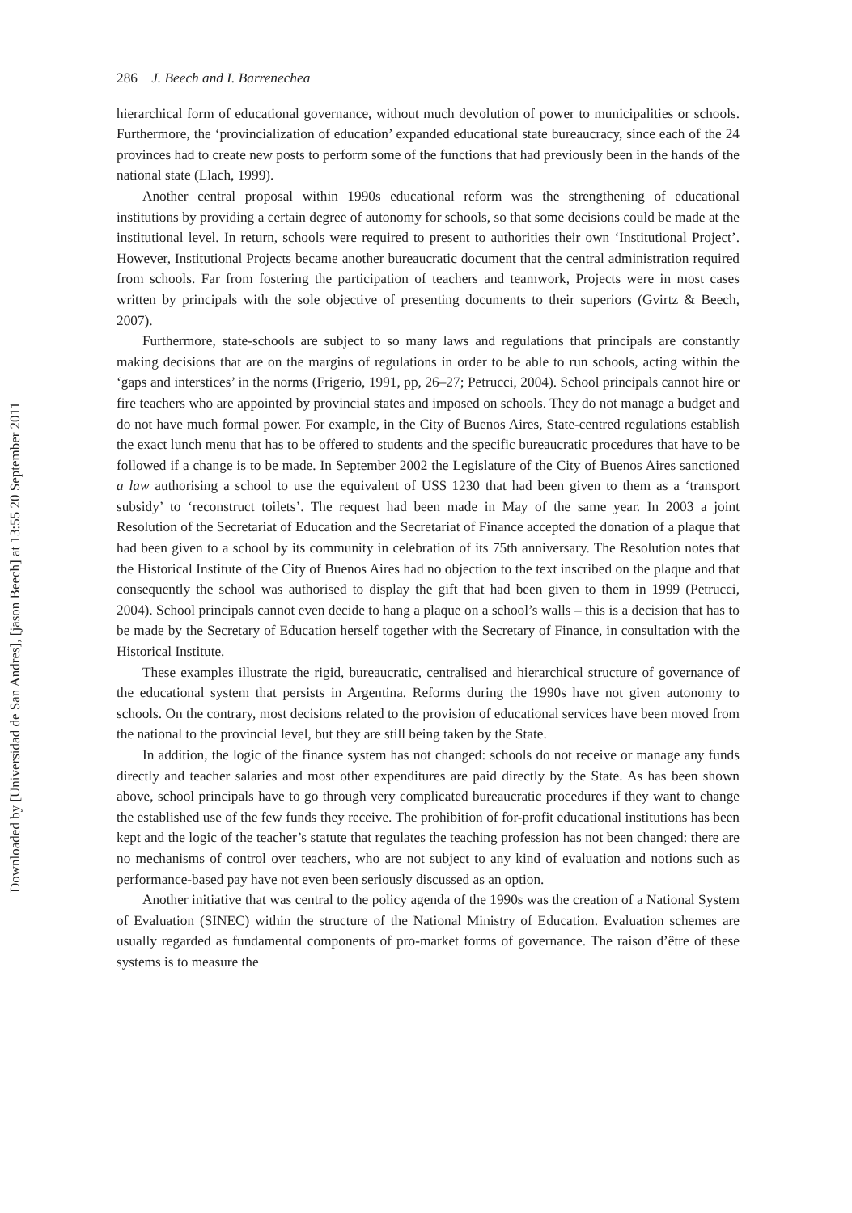Downloaded by [Universidad de San Andres], [jason Beech] at 13:55 20 September 2011
286 J. Beech and I. Barrenechea
hierarchical form of educational governance, without much devolution of power to municipalities or schools. Furthermore, the ‘provincialization of education’ expanded educational state bureaucracy, since each of the 24 provinces had to create new posts to perform some of the functions that had previously been in the hands of the national state (Llach, 1999).
Another central proposal within 1990s educational reform was the strengthening of educational institutions by providing a certain degree of autonomy for schools, so that some decisions could be made at the institutional level. In return, schools were required to present to authorities their own ‘Institutional Project’. However, Institutional Projects became another bureaucratic document that the central administration required from schools. Far from fostering the participation of teachers and teamwork, Projects were in most cases written by principals with the sole objective of presenting documents to their superiors (Gvirtz & Beech, 2007).
Furthermore, state-schools are subject to so many laws and regulations that principals are constantly making decisions that are on the margins of regulations in order to be able to run schools, acting within the ‘gaps and interstices’ in the norms (Frigerio, 1991, pp, 26–27; Petrucci, 2004). School principals cannot hire or fire teachers who are appointed by provincial states and imposed on schools. They do not manage a budget and do not have much formal power. For example, in the City of Buenos Aires, State-centred regulations establish the exact lunch menu that has to be offered to students and the specific bureaucratic procedures that have to be followed if a change is to be made. In September 2002 the Legislature of the City of Buenos Aires sanctioned a law authorising a school to use the equivalent of US$ 1230 that had been given to them as a ‘transport subsidy’ to ‘reconstruct toilets’. The request had been made in May of the same year. In 2003 a joint Resolution of the Secretariat of Education and the Secretariat of Finance accepted the donation of a plaque that had been given to a school by its community in celebration of its 75th anniversary. The Resolution notes that the Historical Institute of the City of Buenos Aires had no objection to the text inscribed on the plaque and that consequently the school was authorised to display the gift that had been given to them in 1999 (Petrucci, 2004). School principals cannot even decide to hang a plaque on a school’s walls – this is a decision that has to be made by the Secretary of Education herself together with the Secretary of Finance, in consultation with the Historical Institute.
These examples illustrate the rigid, bureaucratic, centralised and hierarchical structure of governance of the educational system that persists in Argentina. Reforms during the 1990s have not given autonomy to schools. On the contrary, most decisions related to the provision of educational services have been moved from the national to the provincial level, but they are still being taken by the State.
In addition, the logic of the finance system has not changed: schools do not receive or manage any funds directly and teacher salaries and most other expenditures are paid directly by the State. As has been shown above, school principals have to go through very complicated bureaucratic procedures if they want to change the established use of the few funds they receive. The prohibition of for-profit educational institutions has been kept and the logic of the teacher’s statute that regulates the teaching profession has not been changed: there are no mechanisms of control over teachers, who are not subject to any kind of evaluation and notions such as performance-based pay have not even been seriously discussed as an option.
Another initiative that was central to the policy agenda of the 1990s was the creation of a National System of Evaluation (SINEC) within the structure of the National Ministry of Education. Evaluation schemes are usually regarded as fundamental components of pro-market forms of governance. The raison d’être of these systems is to measure the